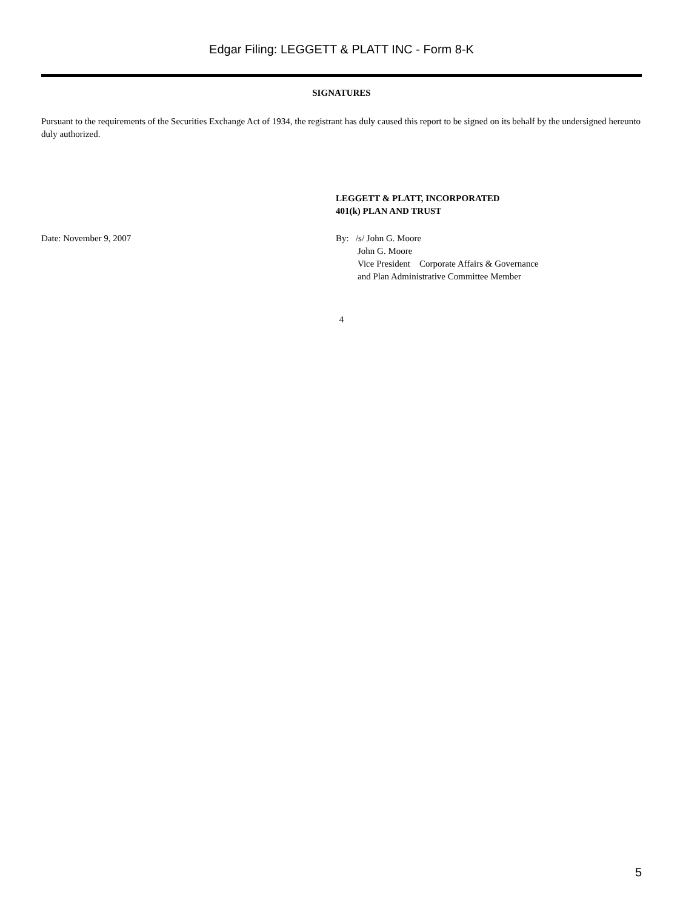Edgar Filing: LEGGETT & PLATT INC - Form 8-K
SIGNATURES
Pursuant to the requirements of the Securities Exchange Act of 1934, the registrant has duly caused this report to be signed on its behalf by the undersigned hereunto duly authorized.
LEGGETT & PLATT, INCORPORATED
401(k) PLAN AND TRUST
Date: November 9, 2007 By: /s/ John G. Moore
John G. Moore
Vice President Corporate Affairs & Governance
and Plan Administrative Committee Member
4
5